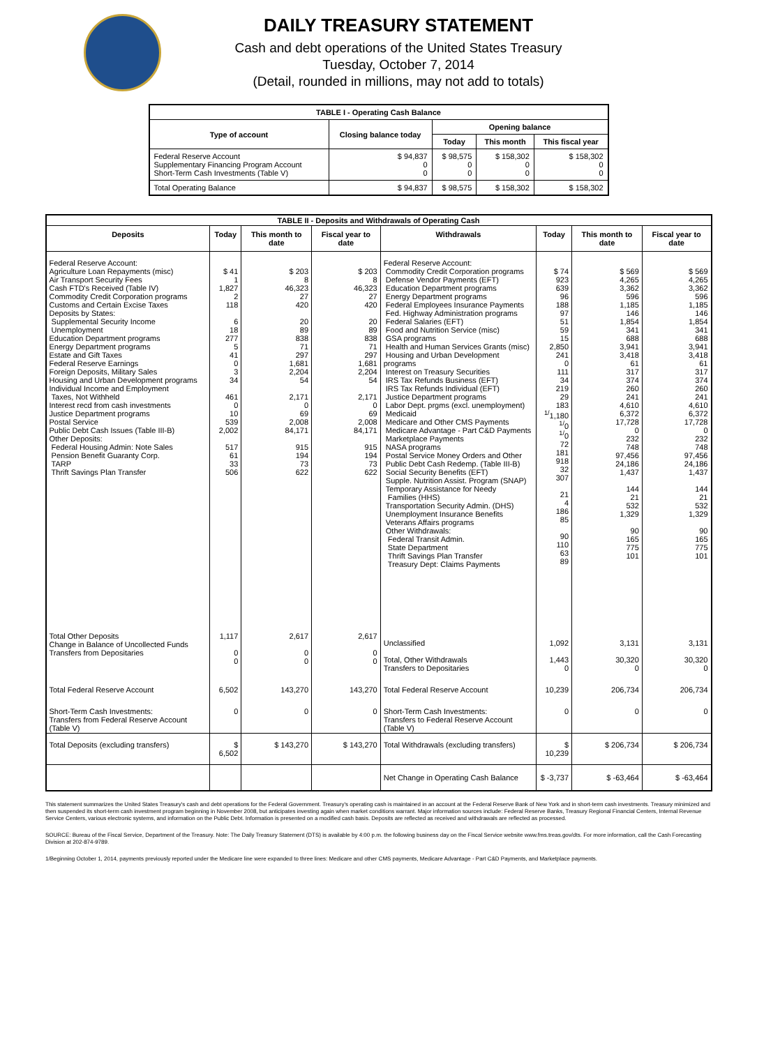DAILY TREASURY STATEMENT
Cash and debt operations of the United States Treasury
Tuesday, October 7, 2014
(Detail, rounded in millions, may not add to totals)
| TABLE I - Operating Cash Balance | | | | |
| Type of account | Closing balance today | Opening balance | | |
| | | Today | This month | This fiscal year |
| Federal Reserve Account Supplementary Financing Program Account Short-Term Cash Investments (Table V) | $ 94,837 0 0 | $ 98,575 0 0 | $ 158,302 0 0 | $ 158,302 0 0 |
| Total Operating Balance | $ 94,837 | $ 98,575 | $ 158,302 | $ 158,302 |
| TABLE II - Deposits and Withdrawals of Operating Cash | | | | | | | |
| Deposits | Today | This month to date | Fiscal year to date | Withdrawals | Today | This month to date | Fiscal year to date |
| Federal Reserve Account: Agriculture Loan Repayments (misc) Air Transport Security Fees Cash FTD's Received (Table IV) Commodity Credit Corporation programs Customs and Certain Excise Taxes Deposits by States: Supplemental Security Income Unemployment Education Department programs Energy Department programs Estate and Gift Taxes Federal Reserve Earnings Foreign Deposits, Military Sales Housing and Urban Development programs Individual Income and Employment Taxes, Not Withheld Interest recd from cash investments Justice Department programs Postal Service Public Debt Cash Issues (Table III-B) Other Deposits: Federal Housing Admin: Note Sales Pension Benefit Guaranty Corp. TARP Thrift Savings Plan Transfer | $ 41 1 1,827 2 118 6 18 277 5 41 0 3 34 461 0 10 539 2,002 517 61 33 506 | $ 203 8 46,323 27 420 20 89 838 71 297 1,681 2,204 54 2,171 0 69 2,008 84,171 915 194 73 622 | $ 203 8 46,323 27 420 20 89 838 71 297 1,681 2,204 54 2,171 0 69 2,008 84,171 915 194 73 622 | Federal Reserve Account: Commodity Credit Corporation programs Defense Vendor Payments (EFT) Education Department programs Energy Department programs Federal Employees Insurance Payments Fed. Highway Administration programs Federal Salaries (EFT) Food and Nutrition Service (misc) GSA programs Health and Human Services Grants (misc) Housing and Urban Development programs Interest on Treasury Securities IRS Tax Refunds Business (EFT) IRS Tax Refunds Individual (EFT) Justice Department programs Labor Dept. prgms (excl. unemployment) Medicaid Medicare and Other CMS Payments Medicare Advantage - Part C&D Payments Marketplace Payments NASA programs Postal Service Money Orders and Other Public Debt Cash Redemp. (Table III-B) Social Security Benefits (EFT) Supple. Nutrition Assist. Program (SNAP) Temporary Assistance for Needy Families (HHS) Transportation Security Admin. (DHS) Unemployment Insurance Benefits Veterans Affairs programs Other Withdrawals: Federal Transit Admin. State Department Thrift Savings Plan Transfer Treasury Dept: Claims Payments | $ 74 923 639 96 188 97 51 59 15 2,850 241 0 111 34 219 29 183 <sup>1/</sup>1,180 <sup>1/</sup>0 <sup>1/</sup>0 72 181 918 32 307 21 4 186 85 90 110 63 89 | $ 569 4,265 3,362 596 1,185 146 1,854 341 688 3,941 3,418 61 317 374 260 241 4,610 6,372 17,728 0 232 748 97,456 24,186 1,437 144 21 532 1,329 90 165 775 101 | $ 569 4,265 3,362 596 1,185 146 1,854 341 688 3,941 3,418 61 317 374 260 241 4,610 6,372 17,728 0 232 748 97,456 24,186 1,437 144 21 532 1,329 90 165 775 101 |
| Total Other Deposits Change in Balance of Uncollected Funds Transfers from Depositaries | 1,117 0 0 | 2,617 0 0 | 2,617 0 0 | Unclassified Total, Other Withdrawals Transfers to Depositaries | 1,092 1,443 0 | 3,131 30,320 0 | 3,131 30,320 0 |
| Total Federal Reserve Account | 6,502 | 143,270 | 143,270 | Total Federal Reserve Account | 10,239 | 206,734 | 206,734 |
| Short-Term Cash Investments: Transfers from Federal Reserve Account (Table V) | 0 | 0 | 0 | Short-Term Cash Investments: Transfers to Federal Reserve Account (Table V) | 0 | 0 | 0 |
| Total Deposits (excluding transfers) | $ 6,502 | $ 143,270 | $ 143,270 | Total Withdrawals (excluding transfers) | $ 10,239 | $ 206,734 | $ 206,734 |
| | | | | Net Change in Operating Cash Balance | $ -3,737 | $ -63,464 | $ -63,464 |
This statement summarizes the United States Treasury's cash and debt operations for the Federal Government. Treasury's operating cash is maintained in an account at the Federal Reserve Bank of New York and in short-term cash investments. Treasury minimized and then suspended its short-term cash investment program beginning in November 2008, but anticipates investing again when market conditions warrant. Major information sources include: Federal Reserve Banks, Treasury Regional Financial Centers, Internal Revenue Service Centers, various electronic systems, and information on the Public Debt. Information is presented on a modified cash basis. Deposits are reflected as received and withdrawals are reflected as processed.
SOURCE: Bureau of the Fiscal Service, Department of the Treasury. Note: The Daily Treasury Statement (DTS) is available by 4:00 p.m. the following business day on the Fiscal Service website www.fms.treas.gov/dts. For more information, call the Cash Forecasting Division at 202-874-9789.
1/Beginning October 1, 2014, payments previously reported under the Medicare line were expanded to three lines: Medicare and other CMS payments, Medicare Advantage - Part C&D Payments, and Marketplace payments.